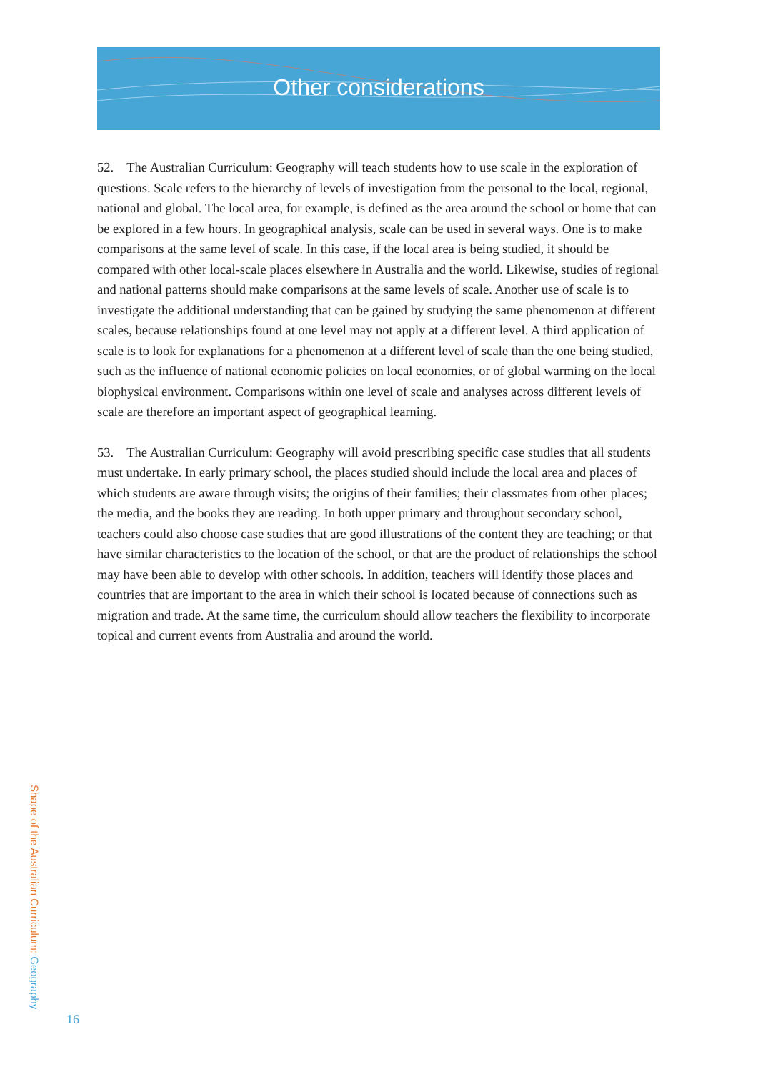Other considerations
52. The Australian Curriculum: Geography will teach students how to use scale in the exploration of questions. Scale refers to the hierarchy of levels of investigation from the personal to the local, regional, national and global. The local area, for example, is defined as the area around the school or home that can be explored in a few hours. In geographical analysis, scale can be used in several ways. One is to make comparisons at the same level of scale. In this case, if the local area is being studied, it should be compared with other local-scale places elsewhere in Australia and the world. Likewise, studies of regional and national patterns should make comparisons at the same levels of scale. Another use of scale is to investigate the additional understanding that can be gained by studying the same phenomenon at different scales, because relationships found at one level may not apply at a different level. A third application of scale is to look for explanations for a phenomenon at a different level of scale than the one being studied, such as the influence of national economic policies on local economies, or of global warming on the local biophysical environment. Comparisons within one level of scale and analyses across different levels of scale are therefore an important aspect of geographical learning.
53. The Australian Curriculum: Geography will avoid prescribing specific case studies that all students must undertake. In early primary school, the places studied should include the local area and places of which students are aware through visits; the origins of their families; their classmates from other places; the media, and the books they are reading. In both upper primary and throughout secondary school, teachers could also choose case studies that are good illustrations of the content they are teaching; or that have similar characteristics to the location of the school, or that are the product of relationships the school may have been able to develop with other schools. In addition, teachers will identify those places and countries that are important to the area in which their school is located because of connections such as migration and trade. At the same time, the curriculum should allow teachers the flexibility to incorporate topical and current events from Australia and around the world.
Shape of the Australian Curriculum: Geography
16